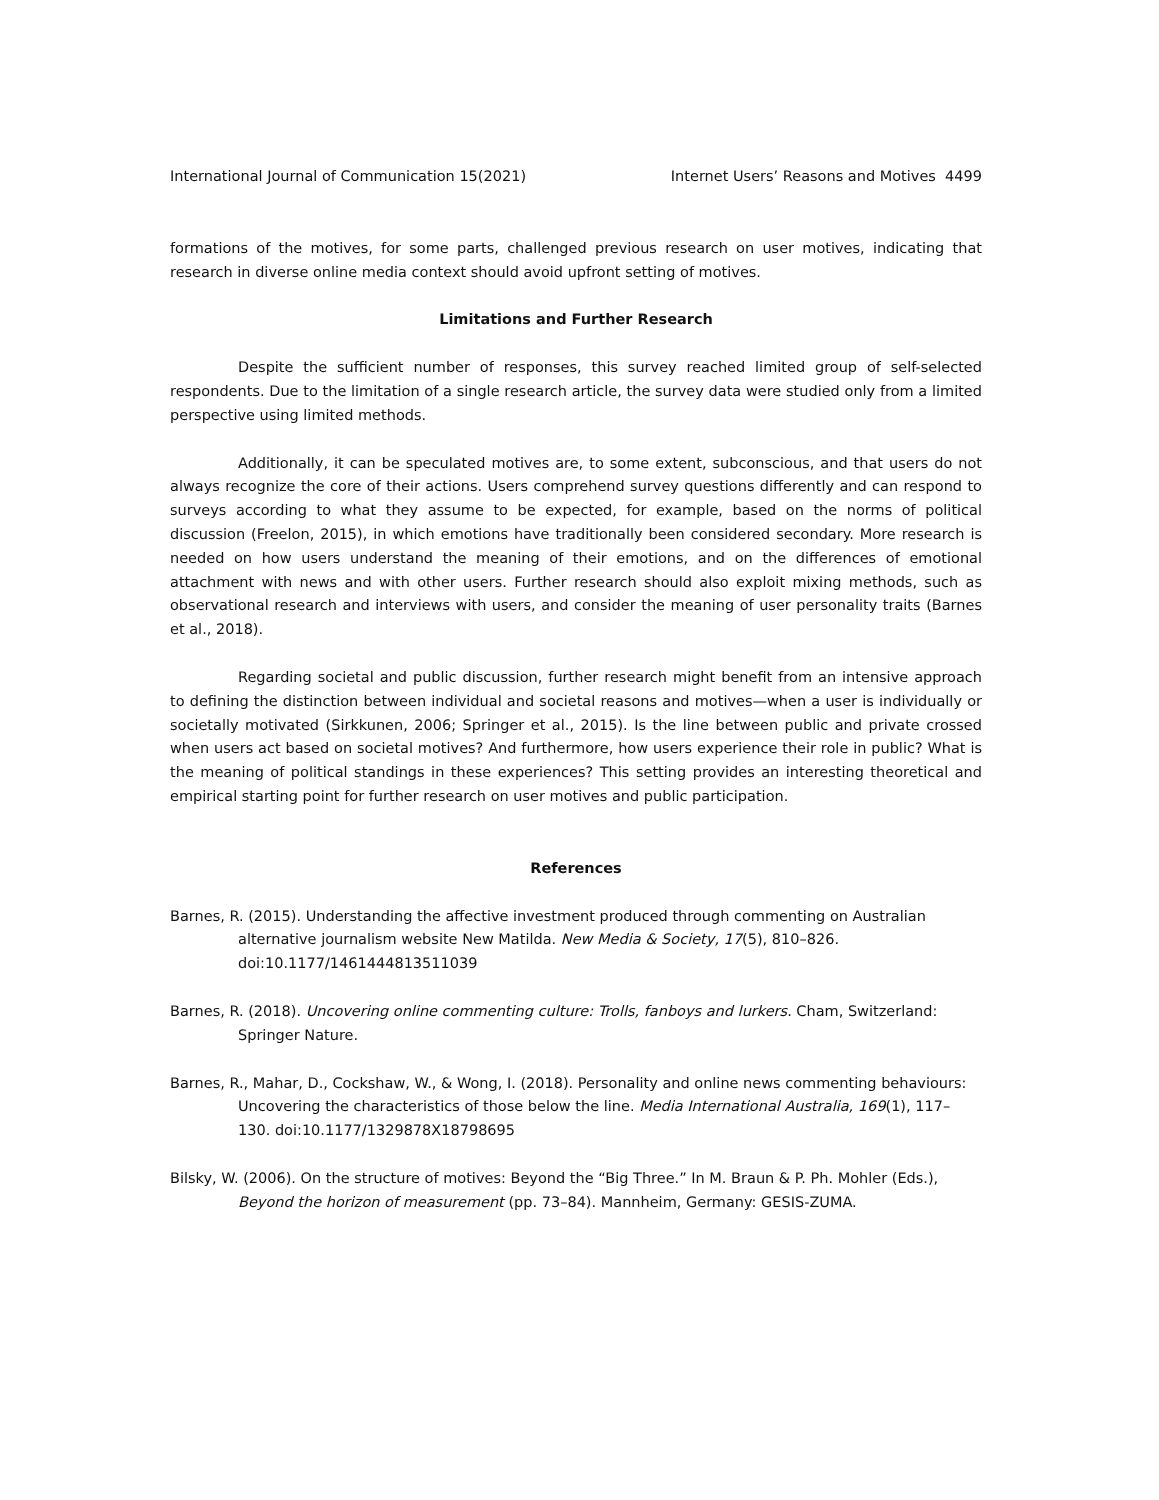International Journal of Communication 15(2021) Internet Users’ Reasons and Motives 4499
formations of the motives, for some parts, challenged previous research on user motives, indicating that research in diverse online media context should avoid upfront setting of motives.
Limitations and Further Research
Despite the sufficient number of responses, this survey reached limited group of self-selected respondents. Due to the limitation of a single research article, the survey data were studied only from a limited perspective using limited methods.
Additionally, it can be speculated motives are, to some extent, subconscious, and that users do not always recognize the core of their actions. Users comprehend survey questions differently and can respond to surveys according to what they assume to be expected, for example, based on the norms of political discussion (Freelon, 2015), in which emotions have traditionally been considered secondary. More research is needed on how users understand the meaning of their emotions, and on the differences of emotional attachment with news and with other users. Further research should also exploit mixing methods, such as observational research and interviews with users, and consider the meaning of user personality traits (Barnes et al., 2018).
Regarding societal and public discussion, further research might benefit from an intensive approach to defining the distinction between individual and societal reasons and motives—when a user is individually or societally motivated (Sirkkunen, 2006; Springer et al., 2015). Is the line between public and private crossed when users act based on societal motives? And furthermore, how users experience their role in public? What is the meaning of political standings in these experiences? This setting provides an interesting theoretical and empirical starting point for further research on user motives and public participation.
References
Barnes, R. (2015). Understanding the affective investment produced through commenting on Australian alternative journalism website New Matilda. New Media & Society, 17(5), 810–826. doi:10.1177/1461444813511039
Barnes, R. (2018). Uncovering online commenting culture: Trolls, fanboys and lurkers. Cham, Switzerland: Springer Nature.
Barnes, R., Mahar, D., Cockshaw, W., & Wong, I. (2018). Personality and online news commenting behaviours: Uncovering the characteristics of those below the line. Media International Australia, 169(1), 117–130. doi:10.1177/1329878X18798695
Bilsky, W. (2006). On the structure of motives: Beyond the “Big Three.” In M. Braun & P. Ph. Mohler (Eds.), Beyond the horizon of measurement (pp. 73–84). Mannheim, Germany: GESIS-ZUMA.